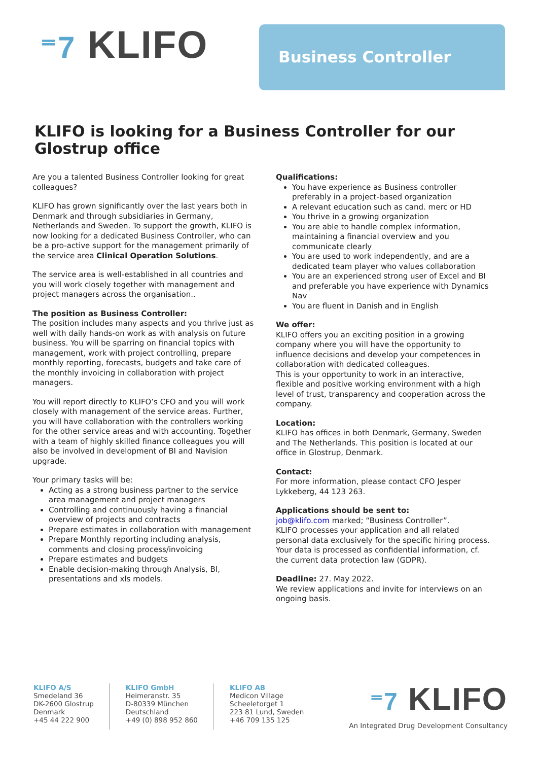⁼7 KLIFO
Business Controller
KLIFO is looking for a Business Controller for our Glostrup office
Are you a talented Business Controller looking for great colleagues?
KLIFO has grown significantly over the last years both in Denmark and through subsidiaries in Germany, Netherlands and Sweden. To support the growth, KLIFO is now looking for a dedicated Business Controller, who can be a pro-active support for the management primarily of the service area Clinical Operation Solutions.
The service area is well-established in all countries and you will work closely together with management and project managers across the organisation..
The position as Business Controller:
The position includes many aspects and you thrive just as well with daily hands-on work as with analysis on future business. You will be sparring on financial topics with management, work with project controlling, prepare monthly reporting, forecasts, budgets and take care of the monthly invoicing in collaboration with project managers.
You will report directly to KLIFO’s CFO and you will work closely with management of the service areas. Further, you will have collaboration with the controllers working for the other service areas and with accounting. Together with a team of highly skilled finance colleagues you will also be involved in development of BI and Navision upgrade.
Your primary tasks will be:
Acting as a strong business partner to the service area management and project managers
Controlling and continuously having a financial overview of projects and contracts
Prepare estimates in collaboration with management
Prepare Monthly reporting including analysis, comments and closing process/invoicing
Prepare estimates and budgets
Enable decision-making through Analysis, BI, presentations and xls models.
Qualifications:
You have experience as Business controller preferably in a project-based organization
A relevant education such as cand. merc or HD
You thrive in a growing organization
You are able to handle complex information, maintaining a financial overview and you communicate clearly
You are used to work independently, and are a dedicated team player who values collaboration
You are an experienced strong user of Excel and BI and preferable you have experience with Dynamics Nav
You are fluent in Danish and in English
We offer:
KLIFO offers you an exciting position in a growing company where you will have the opportunity to influence decisions and develop your competences in collaboration with dedicated colleagues.
This is your opportunity to work in an interactive, flexible and positive working environment with a high level of trust, transparency and cooperation across the company.
Location:
KLIFO has offices in both Denmark, Germany, Sweden and The Netherlands. This position is located at our office in Glostrup, Denmark.
Contact:
For more information, please contact CFO Jesper Lykkeberg, 44 123 263.
Applications should be sent to:
job@klifo.com marked; “Business Controller”.
KLIFO processes your application and all related personal data exclusively for the specific hiring process. Your data is processed as confidential information, cf. the current data protection law (GDPR).
Deadline: 27. May 2022.
We review applications and invite for interviews on an ongoing basis.
KLIFO A/S
Smedeland 36
DK-2600 Glostrup
Denmark
+45 44 222 900
KLIFO GmbH
Heimeranstr. 35
D-80339 München
Deutschland
+49 (0) 898 952 860
KLIFO AB
Medicon Village
Scheeletorget 1
223 81 Lund, Sweden
+46 709 135 125
⁼7 KLIFO
An Integrated Drug Development Consultancy